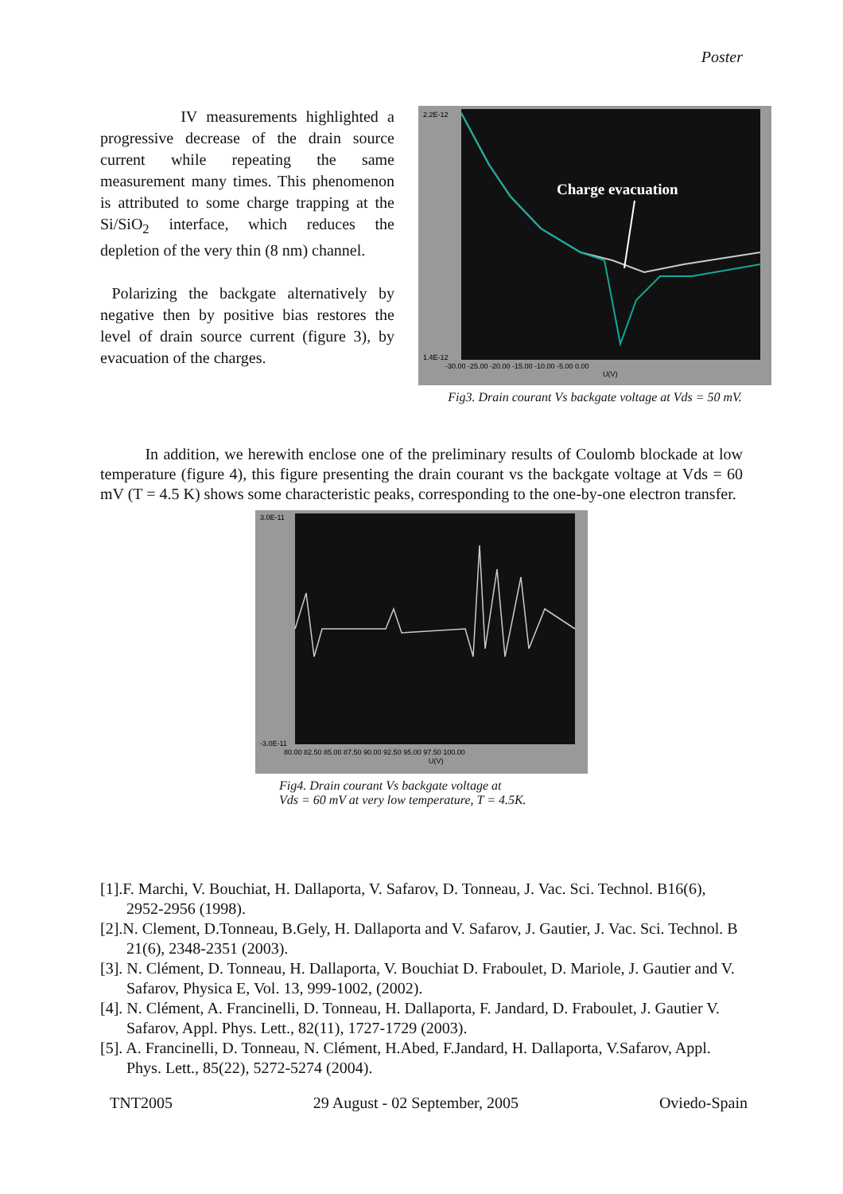Poster
IV measurements highlighted a progressive decrease of the drain source current while repeating the same measurement many times. This phenomenon is attributed to some charge trapping at the Si/SiO<sub>2</sub> interface, which reduces the depletion of the very thin (8 nm) channel.
Polarizing the backgate alternatively by negative then by positive bias restores the level of drain source current (figure 3), by evacuation of the charges.
Charge evacuation
2.2E-12
1.4E-12
-30.00 -25.00 -20.00 -15.00 -10.00 -5.00 0.00
U(V)
Fig3. Drain courant Vs backgate voltage at Vds = 50 mV.
In addition, we herewith enclose one of the preliminary results of Coulomb blockade at low temperature (figure 4), this figure presenting the drain courant vs the backgate voltage at Vds = 60 mV (T = 4.5 K) shows some characteristic peaks, corresponding to the one-by-one electron transfer.
3.0E-11
-3.0E-11
80.00 82.50 85.00 87.50 90.00 92.50 95.00 97.50 100.00
U(V)
Fig4. Drain courant Vs backgate voltage at
Vds = 60 mV at very low temperature, T = 4.5K.
[1].F. Marchi, V. Bouchiat, H. Dallaporta, V. Safarov, D. Tonneau, J. Vac. Sci. Technol. B16(6), 2952-2956 (1998).
[2].N. Clement, D.Tonneau, B.Gely, H. Dallaporta and V. Safarov, J. Gautier, J. Vac. Sci. Technol. B 21(6), 2348-2351 (2003).
[3]. N. Clément, D. Tonneau, H. Dallaporta, V. Bouchiat D. Fraboulet, D. Mariole, J. Gautier and V. Safarov, Physica E, Vol. 13, 999-1002, (2002).
[4]. N. Clément, A. Francinelli, D. Tonneau, H. Dallaporta, F. Jandard, D. Fraboulet, J. Gautier V. Safarov, Appl. Phys. Lett., 82(11), 1727-1729 (2003).
[5]. A. Francinelli, D. Tonneau, N. Clément, H.Abed, F.Jandard, H. Dallaporta, V.Safarov, Appl. Phys. Lett., 85(22), 5272-5274 (2004).
TNT2005 29 August - 02 September, 2005 Oviedo-Spain